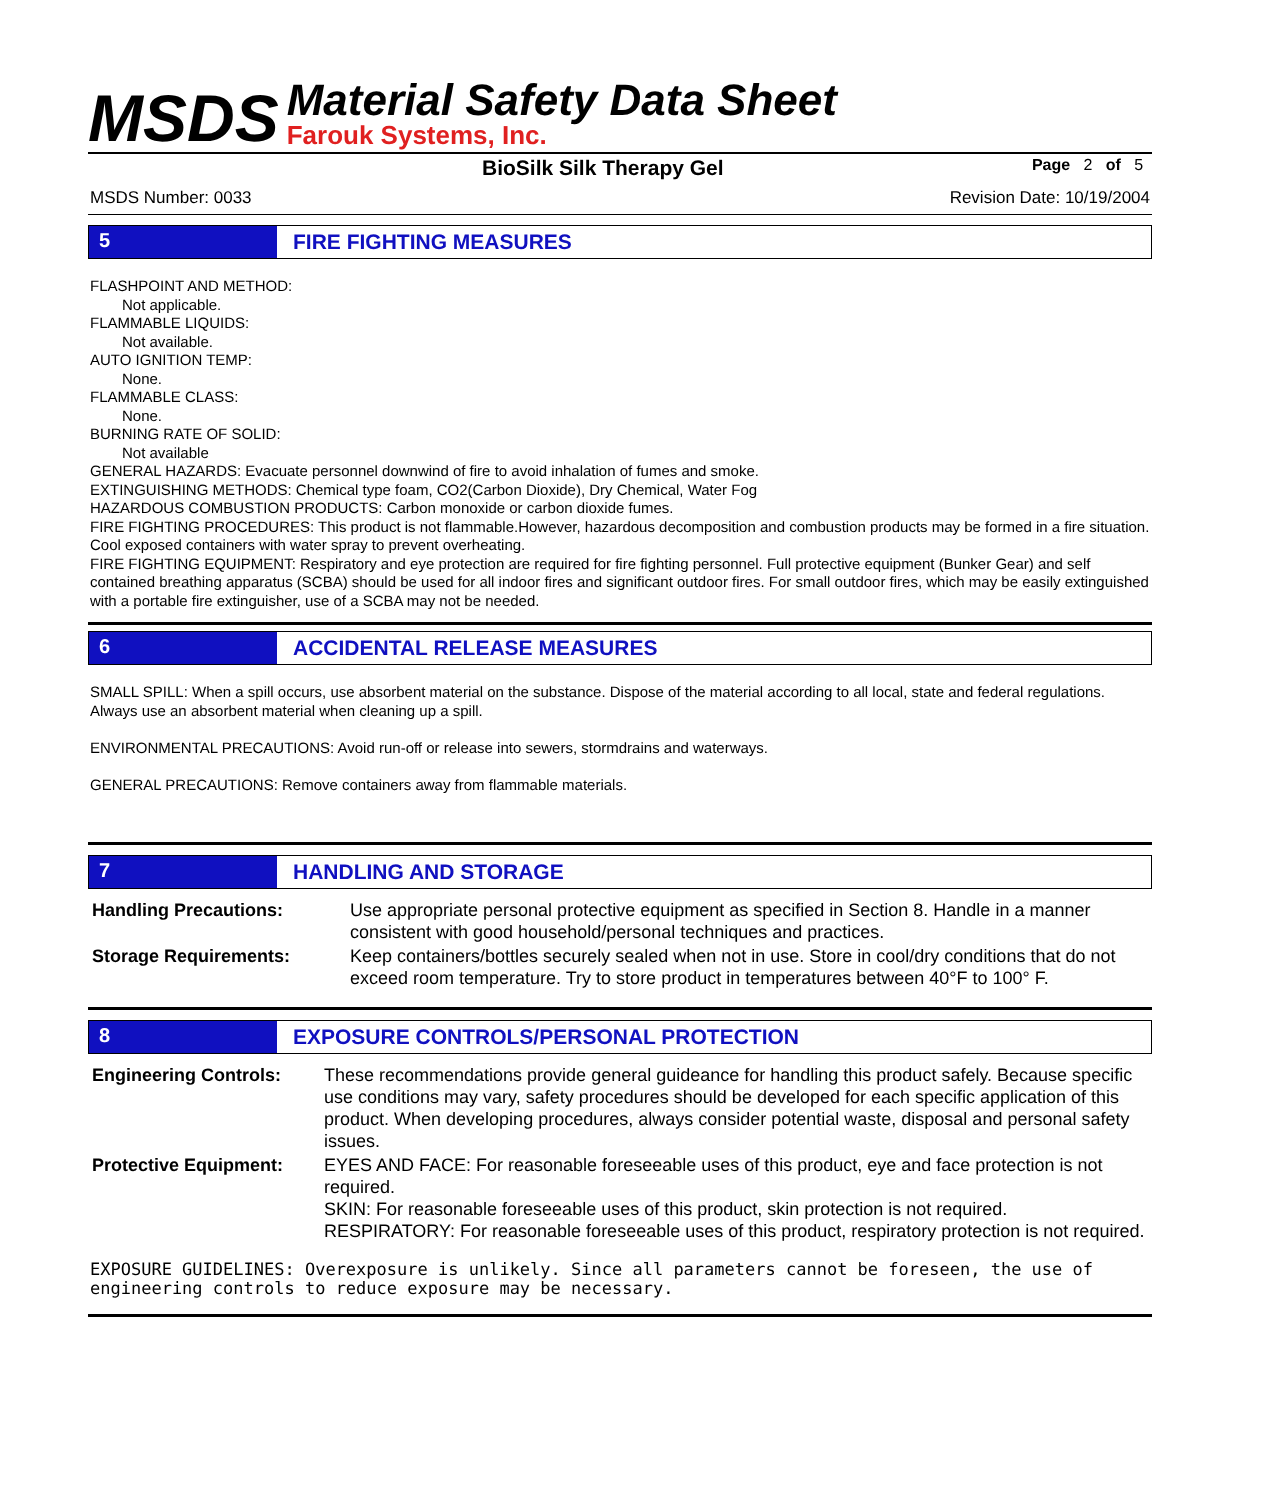MSDS
Material Safety Data Sheet
Farouk Systems, Inc.
BioSilk Silk Therapy Gel Page 2 of 5
MSDS Number: 0033 Revision Date: 10/19/2004
5 FIRE FIGHTING MEASURES
FLASHPOINT AND METHOD:
Not applicable.
FLAMMABLE LIQUIDS:
Not available.
AUTO IGNITION TEMP:
None.
FLAMMABLE CLASS:
None.
BURNING RATE OF SOLID:
Not available
GENERAL HAZARDS: Evacuate personnel downwind of fire to avoid inhalation of fumes and smoke.
EXTINGUISHING METHODS: Chemical type foam, CO2(Carbon Dioxide), Dry Chemical, Water Fog
HAZARDOUS COMBUSTION PRODUCTS: Carbon monoxide or carbon dioxide fumes.
FIRE FIGHTING PROCEDURES: This product is not flammable.However, hazardous decomposition and combustion products may be formed in a fire situation. Cool exposed containers with water spray to prevent overheating.
FIRE FIGHTING EQUIPMENT: Respiratory and eye protection are required for fire fighting personnel. Full protective equipment (Bunker Gear) and self contained breathing apparatus (SCBA) should be used for all indoor fires and significant outdoor fires. For small outdoor fires, which may be easily extinguished with a portable fire extinguisher, use of a SCBA may not be needed.
6 ACCIDENTAL RELEASE MEASURES
SMALL SPILL: When a spill occurs, use absorbent material on the substance. Dispose of the material according to all local, state and federal regulations. Always use an absorbent material when cleaning up a spill.
ENVIRONMENTAL PRECAUTIONS: Avoid run-off or release into sewers, stormdrains and waterways.
GENERAL PRECAUTIONS: Remove containers away from flammable materials.
7 HANDLING AND STORAGE
Handling Precautions: Use appropriate personal protective equipment as specified in Section 8. Handle in a manner consistent with good household/personal techniques and practices.
Storage Requirements: Keep containers/bottles securely sealed when not in use. Store in cool/dry conditions that do not exceed room temperature. Try to store product in temperatures between 40°F to 100° F.
8 EXPOSURE CONTROLS/PERSONAL PROTECTION
Engineering Controls: These recommendations provide general guideance for handling this product safely. Because specific use conditions may vary, safety procedures should be developed for each specific application of this product. When developing procedures, always consider potential waste, disposal and personal safety issues.
Protective Equipment: EYES AND FACE: For reasonable foreseeable uses of this product, eye and face protection is not required.
SKIN: For reasonable foreseeable uses of this product, skin protection is not required.
RESPIRATORY: For reasonable foreseeable uses of this product, respiratory protection is not required.
EXPOSURE GUIDELINES: Overexposure is unlikely. Since all parameters cannot be foreseen, the use of engineering controls to reduce exposure may be necessary.